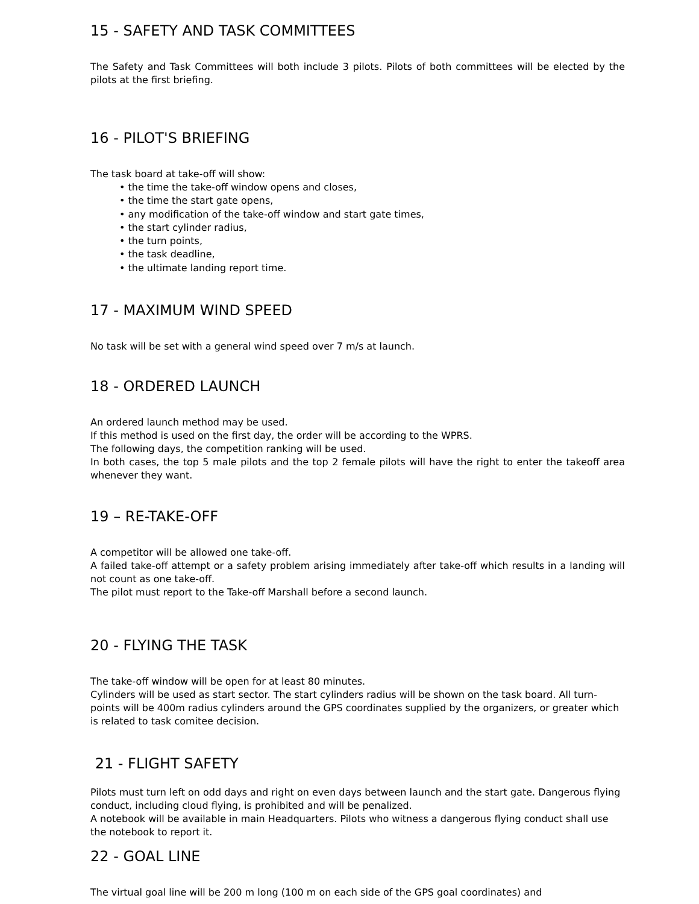15 - SAFETY AND TASK COMMITTEES
The Safety and Task Committees will both include 3 pilots. Pilots of both committees will be elected by the pilots at the first briefing.
16 - PILOT'S BRIEFING
The task board at take-off will show:
• the time the take-off window opens and closes,
• the time the start gate opens,
• any modification of the take-off window and start gate times,
• the start cylinder radius,
• the turn points,
• the task deadline,
• the ultimate landing report time.
17 - MAXIMUM WIND SPEED
No task will be set with a general wind speed over 7 m/s at launch.
18 - ORDERED LAUNCH
An ordered launch method may be used.
If this method is used on the first day, the order will be according to the WPRS.
The following days, the competition ranking will be used.
In both cases, the top 5 male pilots and the top 2 female pilots will have the right to enter the takeoff area whenever they want.
19 – RE-TAKE-OFF
A competitor will be allowed one take-off.
A failed take-off attempt or a safety problem arising immediately after take-off which results in a landing will not count as one take-off.
The pilot must report to the Take-off Marshall before a second launch.
20 - FLYING THE TASK
The take-off window will be open for at least 80 minutes.
Cylinders will be used as start sector. The start cylinders radius will be shown on the task board. All turn-points will be 400m radius cylinders around the GPS coordinates supplied by the organizers, or greater which is related to task comitee decision.
21 - FLIGHT SAFETY
Pilots must turn left on odd days and right on even days between launch and the start gate. Dangerous flying conduct, including cloud flying, is prohibited and will be penalized.
A notebook will be available in main Headquarters. Pilots who witness a dangerous flying conduct shall use the notebook to report it.
22 - GOAL LINE
The virtual goal line will be 200 m long (100 m on each side of the GPS goal coordinates) and